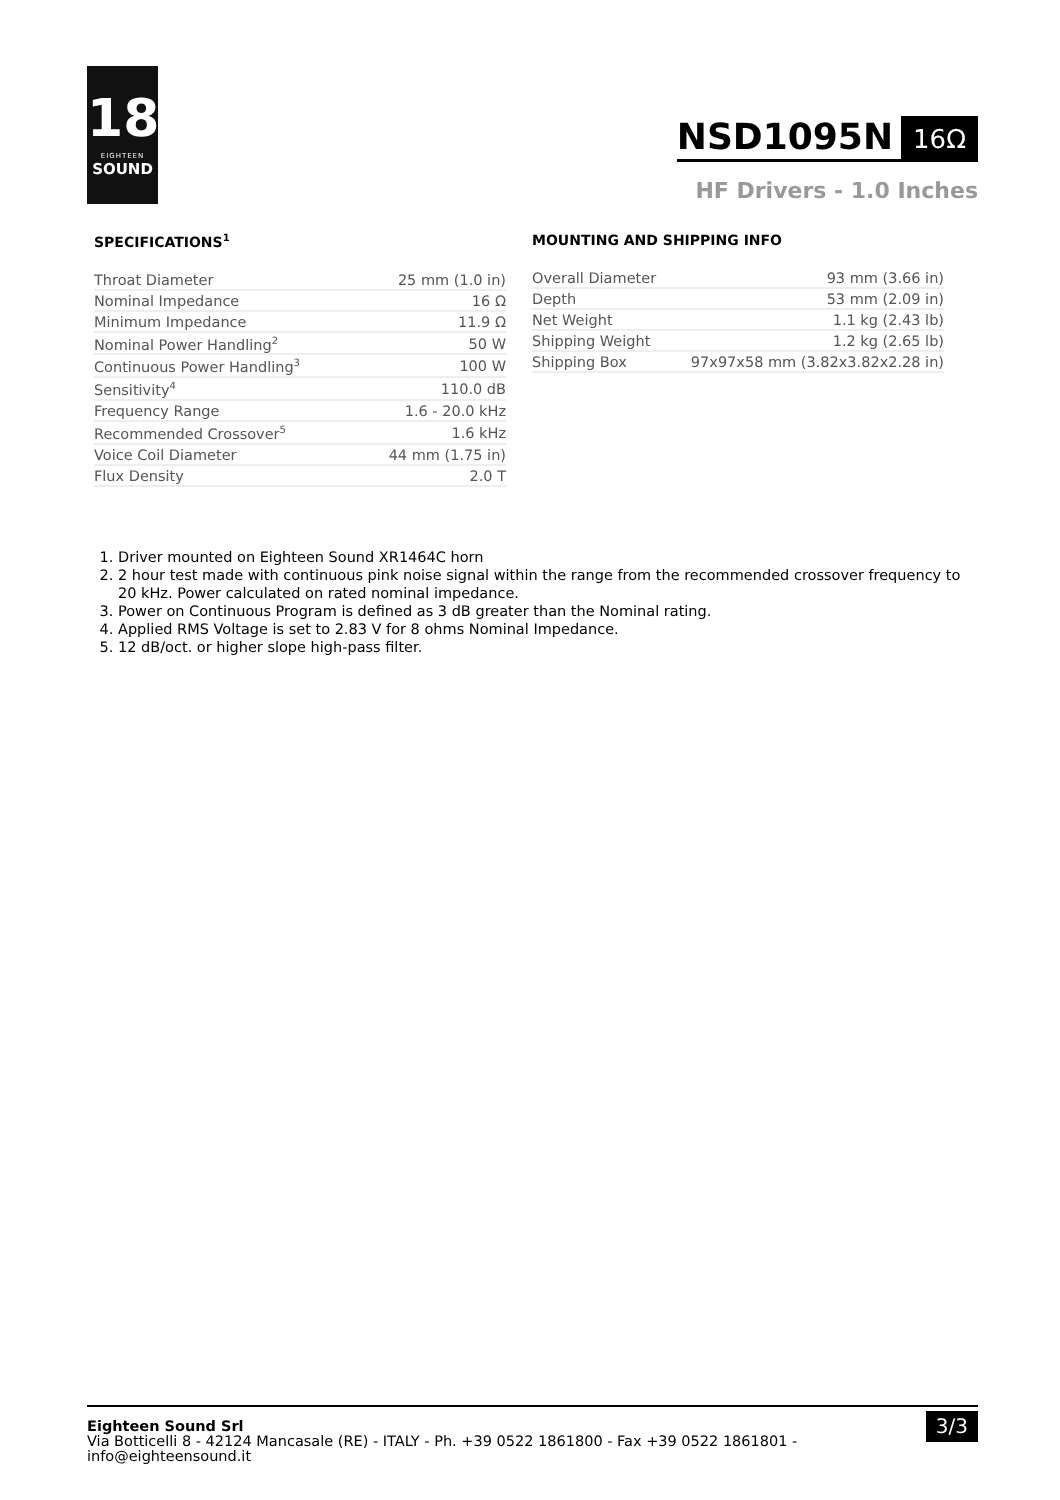18
EIGHTEEN
SOUND
NSD1095N 16Ω
HF Drivers - 1.0 Inches
SPECIFICATIONS<sup>1</sup>
| Throat Diameter | 25 mm (1.0 in) |
| Nominal Impedance | 16 Ω |
| Minimum Impedance | 11.9 Ω |
| Nominal Power Handling<sup>2</sup> | 50 W |
| Continuous Power Handling<sup>3</sup> | 100 W |
| Sensitivity<sup>4</sup> | 110.0 dB |
| Frequency Range | 1.6 - 20.0 kHz |
| Recommended Crossover<sup>5</sup> | 1.6 kHz |
| Voice Coil Diameter | 44 mm (1.75 in) |
| Flux Density | 2.0 T |
MOUNTING AND SHIPPING INFO
| Overall Diameter | 93 mm (3.66 in) |
| Depth | 53 mm (2.09 in) |
| Net Weight | 1.1 kg (2.43 lb) |
| Shipping Weight | 1.2 kg (2.65 lb) |
| Shipping Box | 97x97x58 mm (3.82x3.82x2.28 in) |
1. Driver mounted on Eighteen Sound XR1464C horn
2. 2 hour test made with continuous pink noise signal within the range from the recommended crossover frequency to 20 kHz. Power calculated on rated nominal impedance.
3. Power on Continuous Program is defined as 3 dB greater than the Nominal rating.
4. Applied RMS Voltage is set to 2.83 V for 8 ohms Nominal Impedance.
5. 12 dB/oct. or higher slope high-pass filter.
Eighteen Sound Srl
Via Botticelli 8 - 42124 Mancasale (RE) - ITALY - Ph. +39 0522 1861800 - Fax +39 0522 1861801 -
info@eighteensound.it
3/3